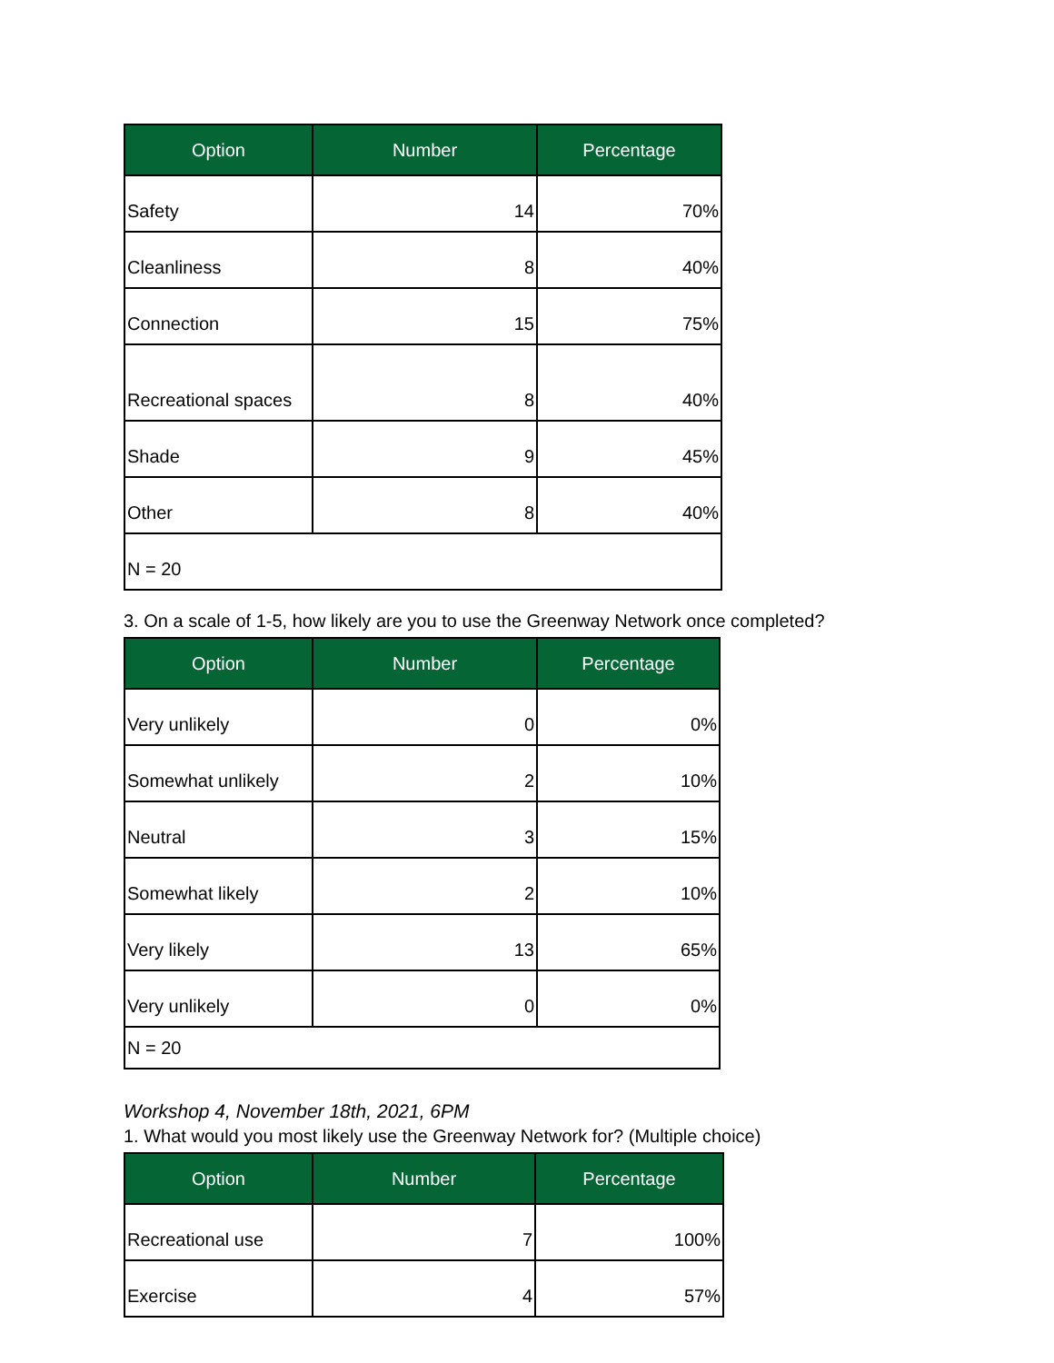| Option | Number | Percentage |
| --- | --- | --- |
| Safety | 14 | 70% |
| Cleanliness | 8 | 40% |
| Connection | 15 | 75% |
| Recreational spaces | 8 | 40% |
| Shade | 9 | 45% |
| Other | 8 | 40% |
| N = 20 | | |
3. On a scale of 1-5, how likely are you to use the Greenway Network once completed?
| Option | Number | Percentage |
| --- | --- | --- |
| Very unlikely | 0 | 0% |
| Somewhat unlikely | 2 | 10% |
| Neutral | 3 | 15% |
| Somewhat likely | 2 | 10% |
| Very likely | 13 | 65% |
| Very unlikely | 0 | 0% |
| N = 20 | | |
Workshop 4, November 18th, 2021, 6PM
1. What would you most likely use the Greenway Network for? (Multiple choice)
| Option | Number | Percentage |
| --- | --- | --- |
| Recreational use | 7 | 100% |
| Exercise | 4 | 57% |